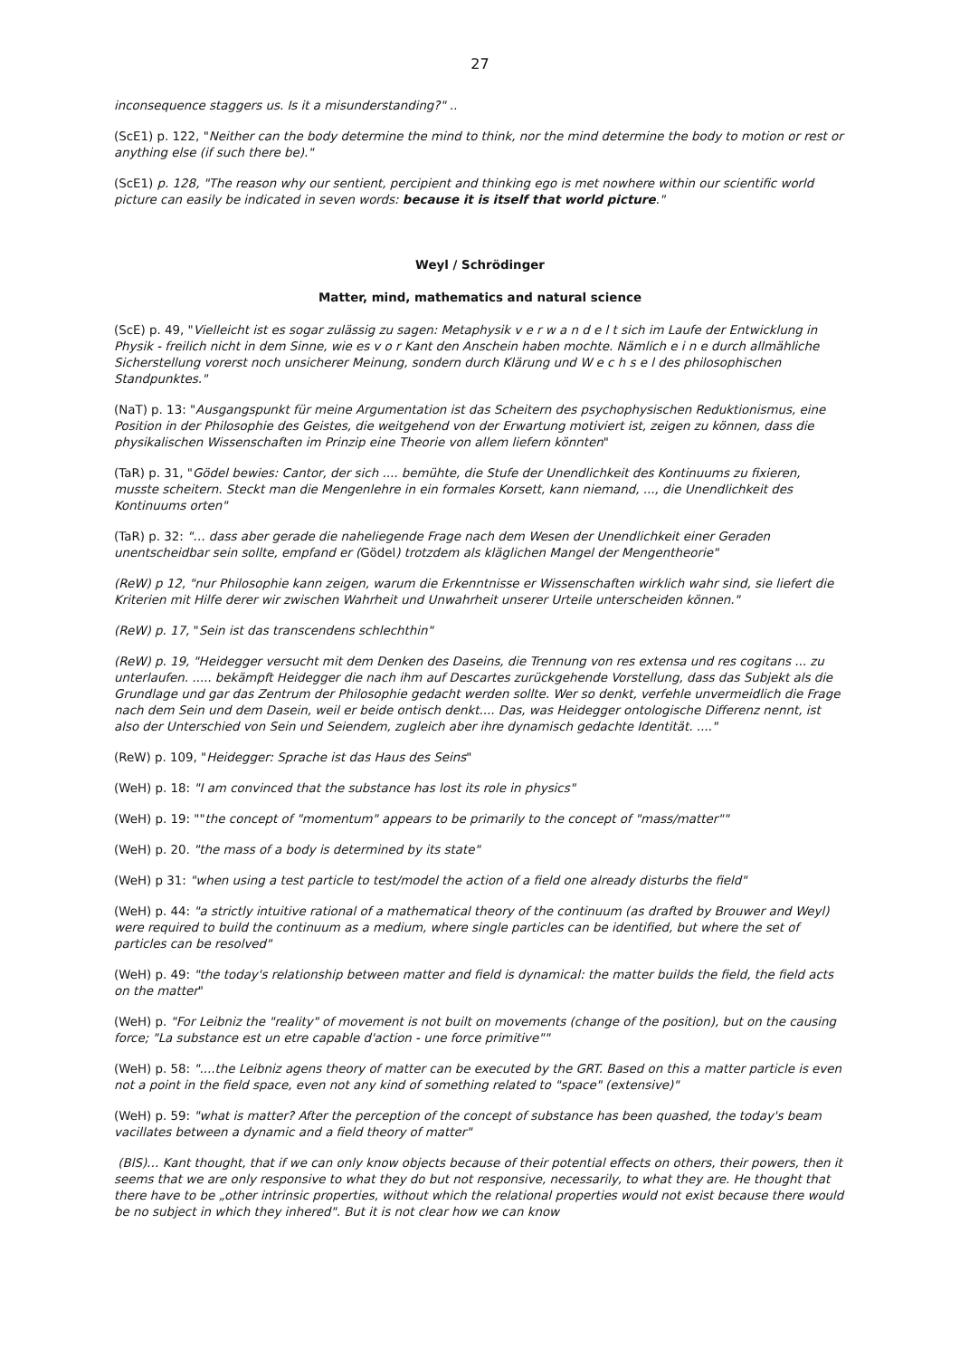27
inconsequence staggers us. Is it a misunderstanding?" ..
(ScE1) p. 122, "Neither can the body determine the mind to think, nor the mind determine the body to motion or rest or anything else (if such there be)."
(ScE1) p. 128, "The reason why our sentient, percipient and thinking ego is met nowhere within our scientific world picture can easily be indicated in seven words: because it is itself that world picture."
Weyl / Schrödinger
Matter, mind, mathematics and natural science
(ScE) p. 49, "Vielleicht ist es sogar zulässig zu sagen: Metaphysik v e r w a n d e l t sich im Laufe der Entwicklung in Physik - freilich nicht in dem Sinne, wie es v o r Kant den Anschein haben mochte. Nämlich e i n e durch allmähliche Sicherstellung vorerst noch unsicherer Meinung, sondern durch Klärung und W e c h s e l des philosophischen Standpunktes."
(NaT) p. 13: "Ausgangspunkt für meine Argumentation ist das Scheitern des psychophysischen Reduktionismus, eine Position in der Philosophie des Geistes, die weitgehend von der Erwartung motiviert ist, zeigen zu können, dass die physikalischen Wissenschaften im Prinzip eine Theorie von allem liefern könnten"
(TaR) p. 31, "Gödel bewies: Cantor, der sich .... bemühte, die Stufe der Unendlichkeit des Kontinuums zu fixieren, musste scheitern. Steckt man die Mengenlehre in ein formales Korsett, kann niemand, ..., die Unendlichkeit des Kontinuums orten"
(TaR) p. 32: "… dass aber gerade die naheliegende Frage nach dem Wesen der Unendlichkeit einer Geraden unentscheidbar sein sollte, empfand er (Gödel) trotzdem als kläglichen Mangel der Mengentheorie"
(ReW) p 12, "nur Philosophie kann zeigen, warum die Erkenntnisse er Wissenschaften wirklich wahr sind, sie liefert die Kriterien mit Hilfe derer wir zwischen Wahrheit und Unwahrheit unserer Urteile unterscheiden können."
(ReW) p. 17, "Sein ist das transcendens schlechthin"
(ReW) p. 19, "Heidegger versucht mit dem Denken des Daseins, die Trennung von res extensa und res cogitans ... zu unterlaufen. ..... bekämpft Heidegger die nach ihm auf Descartes zurückgehende Vorstellung, dass das Subjekt als die Grundlage und gar das Zentrum der Philosophie gedacht werden sollte. Wer so denkt, verfehle unvermeidlich die Frage nach dem Sein und dem Dasein, weil er beide ontisch denkt.... Das, was Heidegger ontologische Differenz nennt, ist also der Unterschied von Sein und Seiendem, zugleich aber ihre dynamisch gedachte Identität. ...."
(ReW) p. 109, "Heidegger: Sprache ist das Haus des Seins"
(WeH) p. 18: "I am convinced that the substance has lost its role in physics"
(WeH) p. 19: ""the concept of "momentum" appears to be primarily to the concept of "mass/matter""
(WeH) p. 20. "the mass of a body is determined by its state"
(WeH) p 31: "when using a test particle to test/model the action of a field one already disturbs the field"
(WeH) p. 44: "a strictly intuitive rational of a mathematical theory of the continuum (as drafted by Brouwer and Weyl) were required to build the continuum as a medium, where single particles can be identified, but where the set of particles can be resolved"
(WeH) p. 49: "the today's relationship between matter and field is dynamical: the matter builds the field, the field acts on the matter"
(WeH) p. "For Leibniz the "reality" of movement is not built on movements (change of the position), but on the causing force; "La substance est un etre capable d'action - une force primitive""
(WeH) p. 58: "....the Leibniz agens theory of matter can be executed by the GRT. Based on this a matter particle is even not a point in the field space, even not any kind of something related to "space" (extensive)"
(WeH) p. 59: "what is matter? After the perception of the concept of substance has been quashed, the today's beam vacillates between a dynamic and a field theory of matter"
(BlS)… Kant thought, that if we can only know objects because of their potential effects on others, their powers, then it seems that we are only responsive to what they do but not responsive, necessarily, to what they are. He thought that there have to be „other intrinsic properties, without which the relational properties would not exist because there would be no subject in which they inhered". But it is not clear how we can know